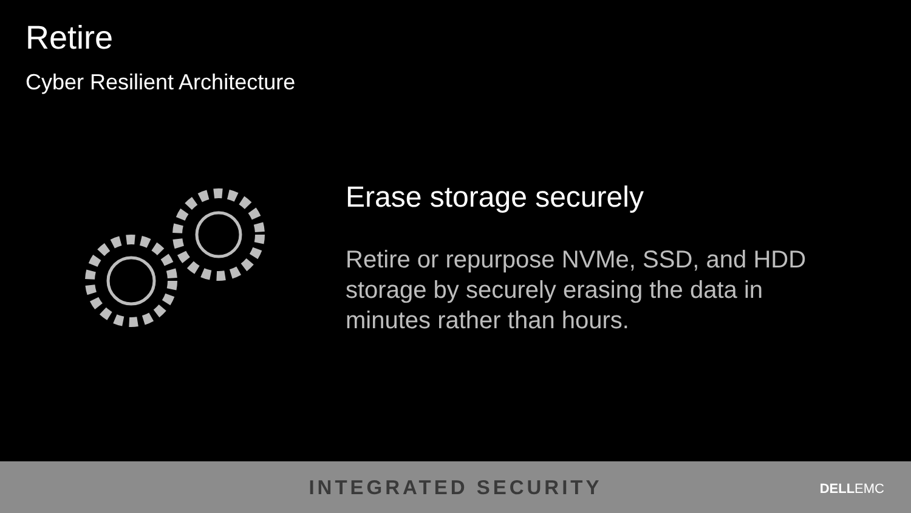Retire
Cyber Resilient Architecture
Erase storage securely
Retire or repurpose NVMe, SSD, and HDD storage by securely erasing the data in minutes rather than hours.
INTEGRATED SECURITY
DELLEMC